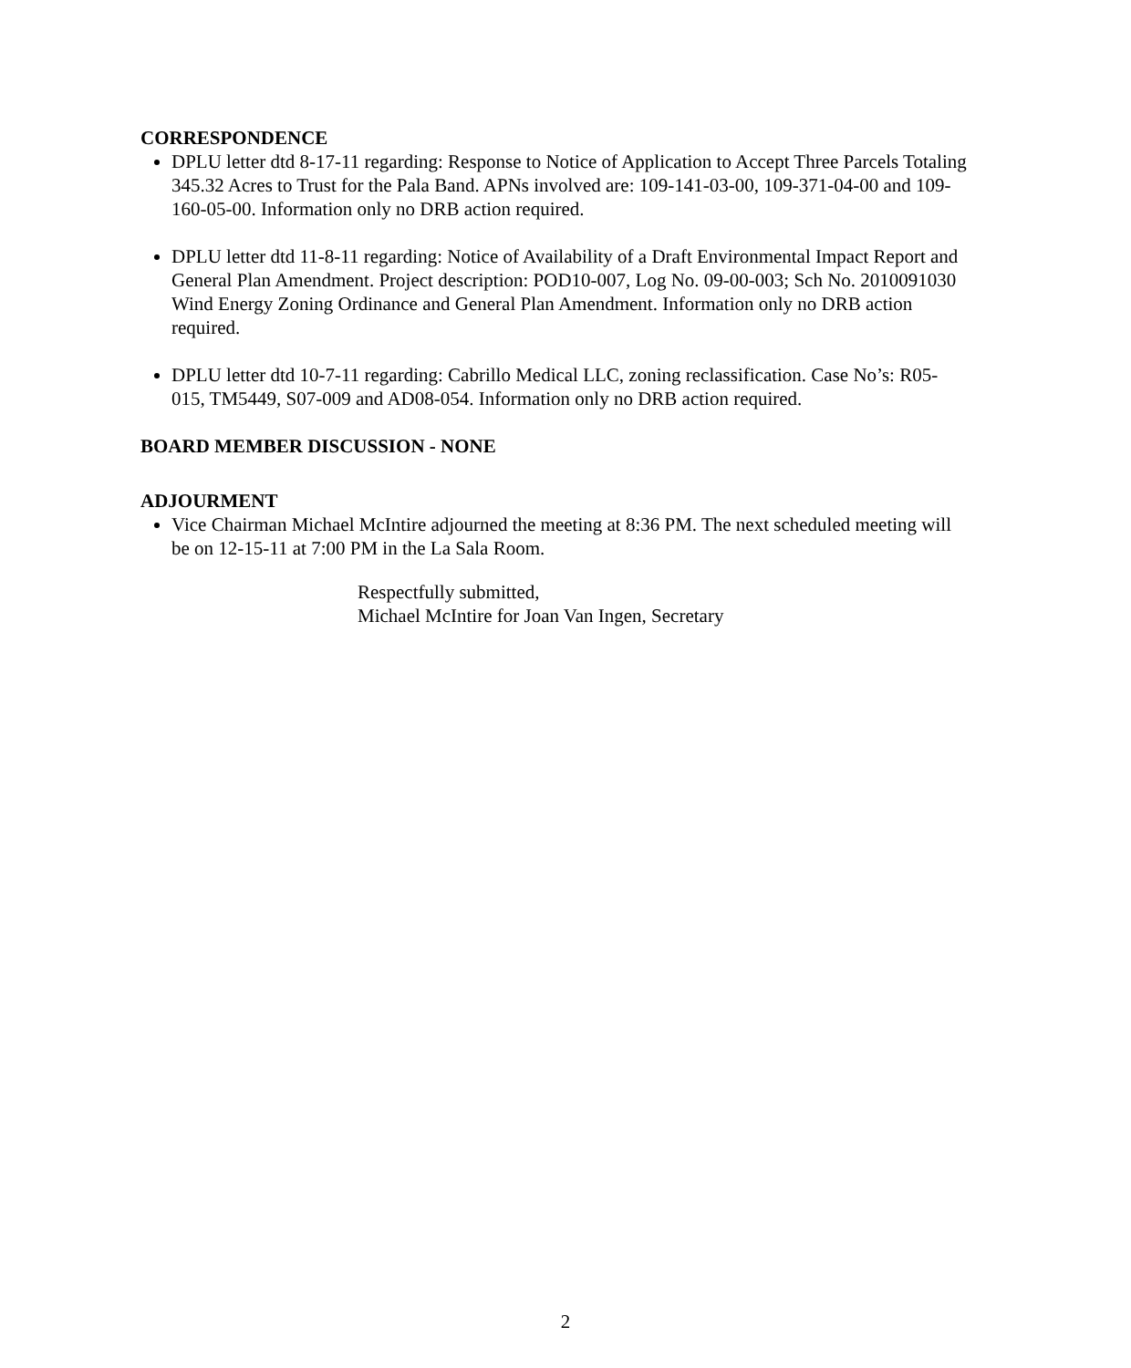CORRESPONDENCE
DPLU letter dtd 8-17-11 regarding: Response to Notice of Application to Accept Three Parcels Totaling 345.32 Acres to Trust for the Pala Band. APNs involved are: 109-141-03-00, 109-371-04-00 and 109-160-05-00. Information only no DRB action required.
DPLU letter dtd 11-8-11 regarding: Notice of Availability of a Draft Environmental Impact Report and General Plan Amendment. Project description: POD10-007, Log No. 09-00-003; Sch No. 2010091030 Wind Energy Zoning Ordinance and General Plan Amendment. Information only no DRB action required.
DPLU letter dtd 10-7-11 regarding: Cabrillo Medical LLC, zoning reclassification. Case No’s: R05-015, TM5449, S07-009 and AD08-054. Information only no DRB action required.
BOARD MEMBER DISCUSSION - NONE
ADJOURMENT
Vice Chairman Michael McIntire adjourned the meeting at 8:36 PM. The next scheduled meeting will be on 12-15-11 at 7:00 PM in the La Sala Room.
Respectfully submitted,
Michael McIntire for Joan Van Ingen, Secretary
2